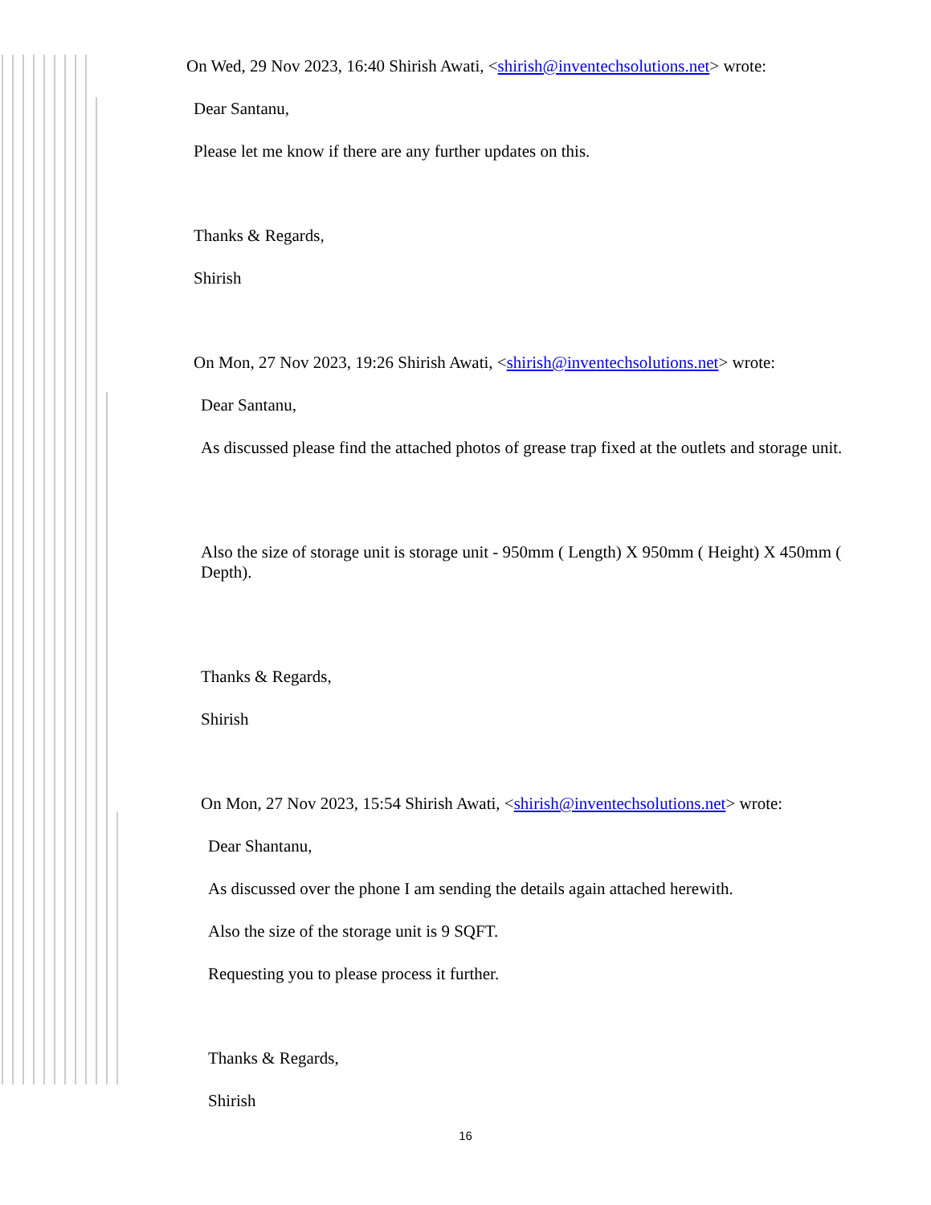On Wed, 29 Nov 2023, 16:40 Shirish Awati, <shirish@inventechsolutions.net> wrote:
Dear Santanu,
Please let me know if there are any further updates on this.
Thanks & Regards,
Shirish
On Mon, 27 Nov 2023, 19:26 Shirish Awati, <shirish@inventechsolutions.net> wrote:
Dear Santanu,
As discussed please find the attached photos of grease trap fixed at the outlets and storage unit.
Also the size of storage unit is storage unit - 950mm ( Length) X 950mm ( Height) X 450mm ( Depth).
Thanks & Regards,
Shirish
On Mon, 27 Nov 2023, 15:54 Shirish Awati, <shirish@inventechsolutions.net> wrote:
Dear Shantanu,
As discussed over the phone I am sending the details again attached herewith.
Also the size of the storage unit is 9 SQFT.
Requesting you to please process it further.
Thanks & Regards,
Shirish
16